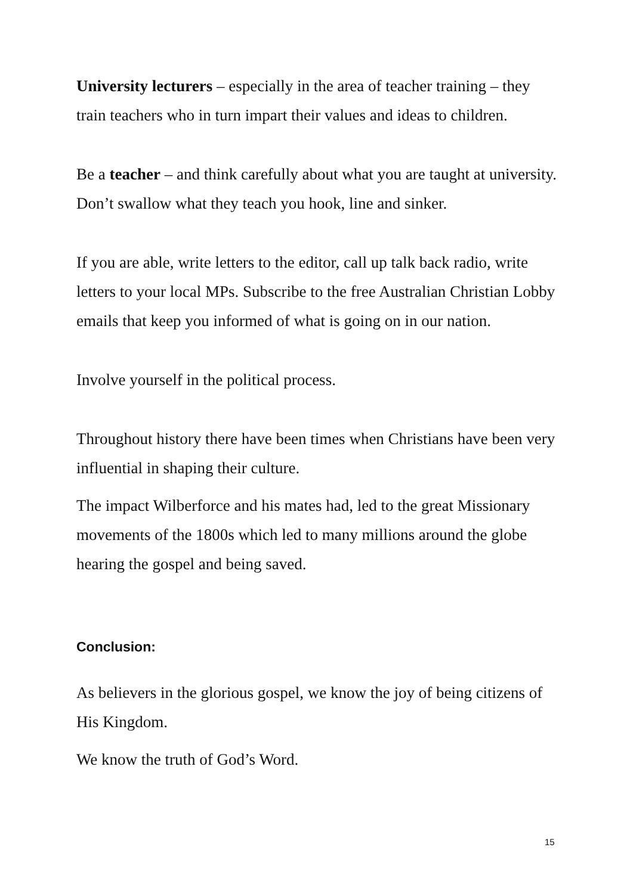University lecturers – especially in the area of teacher training – they train teachers who in turn impart their values and ideas to children.
Be a teacher – and think carefully about what you are taught at university. Don’t swallow what they teach you hook, line and sinker.
If you are able, write letters to the editor, call up talk back radio, write letters to your local MPs. Subscribe to the free Australian Christian Lobby emails that keep you informed of what is going on in our nation.
Involve yourself in the political process.
Throughout history there have been times when Christians have been very influential in shaping their culture.
The impact Wilberforce and his mates had, led to the great Missionary movements of the 1800s which led to many millions around the globe hearing the gospel and being saved.
Conclusion:
As believers in the glorious gospel, we know the joy of being citizens of His Kingdom.
We know the truth of God’s Word.
15